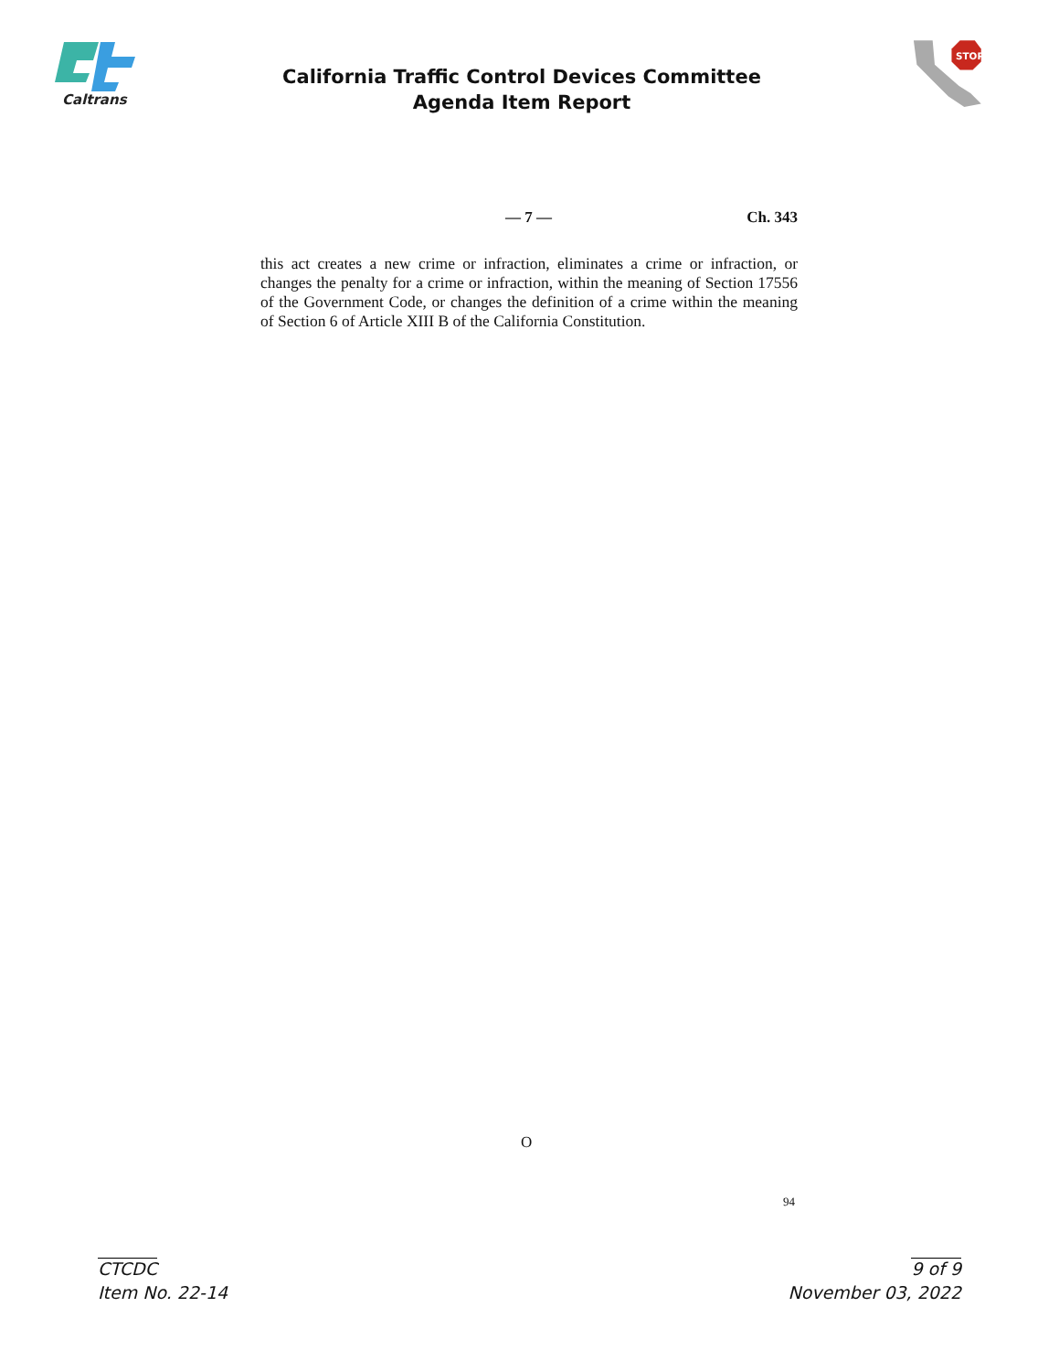Caltrans
California Traffic Control Devices Committee
Agenda Item Report
STOP
— 7 — Ch. 343
this act creates a new crime or infraction, eliminates a crime or infraction, or changes the penalty for a crime or infraction, within the meaning of Section 17556 of the Government Code, or changes the definition of a crime within the meaning of Section 6 of Article XIII B of the California Constitution.
O
94
CTCDC
Item No. 22-14
9 of 9
November 03, 2022